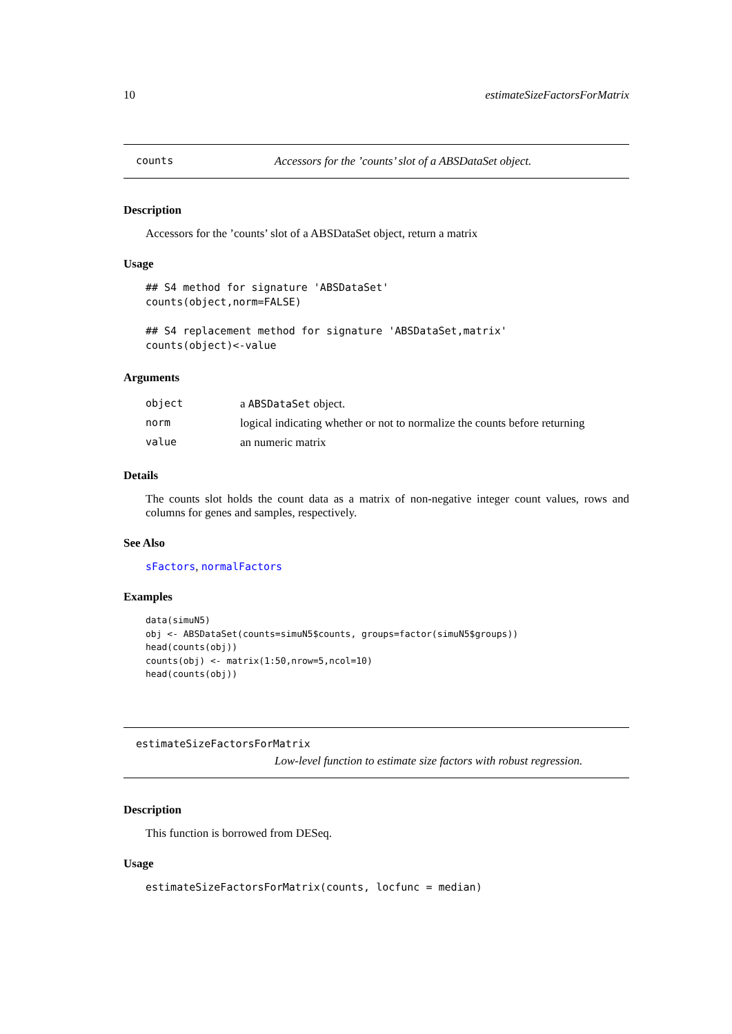10 estimateSizeFactorsForMatrix
counts Accessors for the ’counts’ slot of a ABSDataSet object.
Description
Accessors for the ’counts’ slot of a ABSDataSet object, return a matrix
Usage
## S4 method for signature 'ABSDataSet'
counts(object,norm=FALSE)

## S4 replacement method for signature 'ABSDataSet,matrix'
counts(object)<-value
Arguments
| object | a ABSDataSet object. |
| norm | logical indicating whether or not to normalize the counts before returning |
| value | an numeric matrix |
Details
The counts slot holds the count data as a matrix of non-negative integer count values, rows and columns for genes and samples, respectively.
See Also
sFactors, normalFactors
Examples
data(simuN5)
obj <- ABSDataSet(counts=simuN5$counts, groups=factor(simuN5$groups))
head(counts(obj))
counts(obj) <- matrix(1:50,nrow=5,ncol=10)
head(counts(obj))
estimateSizeFactorsForMatrix
Low-level function to estimate size factors with robust regression.
Description
This function is borrowed from DESeq.
Usage
estimateSizeFactorsForMatrix(counts, locfunc = median)